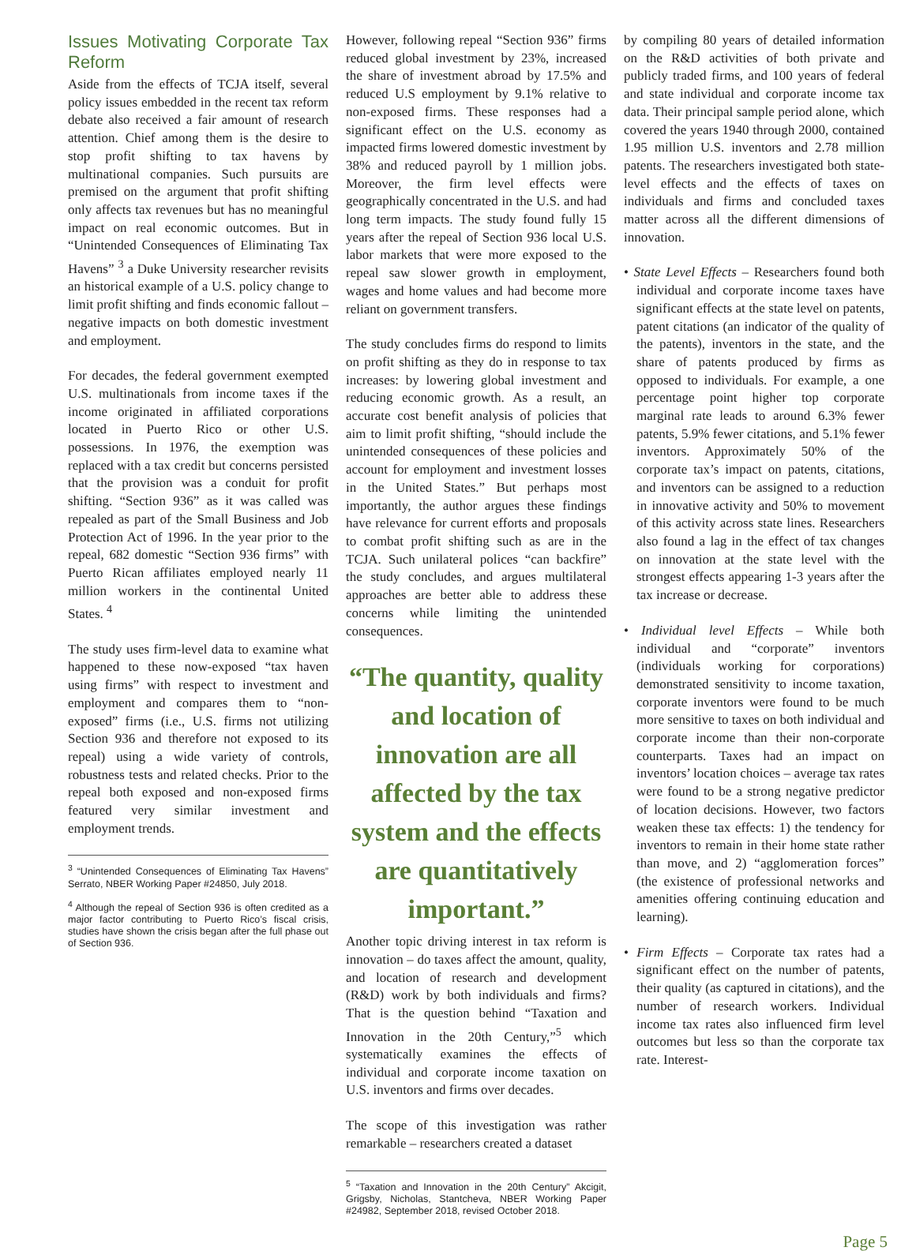Issues Motivating Corporate Tax Reform
Aside from the effects of TCJA itself, several policy issues embedded in the recent tax reform debate also received a fair amount of research attention. Chief among them is the desire to stop profit shifting to tax havens by multinational companies. Such pursuits are premised on the argument that profit shifting only affects tax revenues but has no meaningful impact on real economic outcomes. But in “Unintended Consequences of Eliminating Tax Havens” <sup>3</sup> a Duke University researcher revisits an historical example of a U.S. policy change to limit profit shifting and finds economic fallout – negative impacts on both domestic investment and employment.
For decades, the federal government exempted U.S. multinationals from income taxes if the income originated in affiliated corporations located in Puerto Rico or other U.S. possessions. In 1976, the exemption was replaced with a tax credit but concerns persisted that the provision was a conduit for profit shifting. “Section 936” as it was called was repealed as part of the Small Business and Job Protection Act of 1996. In the year prior to the repeal, 682 domestic “Section 936 firms” with Puerto Rican affiliates employed nearly 11 million workers in the continental United States. <sup>4</sup>
The study uses firm-level data to examine what happened to these now-exposed “tax haven using firms” with respect to investment and employment and compares them to “non-exposed” firms (i.e., U.S. firms not utilizing Section 936 and therefore not exposed to its repeal) using a wide variety of controls, robustness tests and related checks. Prior to the repeal both exposed and non-exposed firms featured very similar investment and employment trends.
<sup>3</sup> “Unintended Consequences of Eliminating Tax Havens” Serrato, NBER Working Paper #24850, July 2018.
<sup>4</sup> Although the repeal of Section 936 is often credited as a major factor contributing to Puerto Rico’s fiscal crisis, studies have shown the crisis began after the full phase out of Section 936.
However, following repeal “Section 936” firms reduced global investment by 23%, increased the share of investment abroad by 17.5% and reduced U.S employment by 9.1% relative to non-exposed firms. These responses had a significant effect on the U.S. economy as impacted firms lowered domestic investment by 38% and reduced payroll by 1 million jobs. Moreover, the firm level effects were geographically concentrated in the U.S. and had long term impacts. The study found fully 15 years after the repeal of Section 936 local U.S. labor markets that were more exposed to the repeal saw slower growth in employment, wages and home values and had become more reliant on government transfers.
The study concludes firms do respond to limits on profit shifting as they do in response to tax increases: by lowering global investment and reducing economic growth. As a result, an accurate cost benefit analysis of policies that aim to limit profit shifting, “should include the unintended consequences of these policies and account for employment and investment losses in the United States.” But perhaps most importantly, the author argues these findings have relevance for current efforts and proposals to combat profit shifting such as are in the TCJA. Such unilateral polices “can backfire” the study concludes, and argues multilateral approaches are better able to address these concerns while limiting the unintended consequences.
“The quantity, quality and location of innovation are all affected by the tax system and the effects are quantitatively important.”
Another topic driving interest in tax reform is innovation – do taxes affect the amount, quality, and location of research and development (R&D) work by both individuals and firms? That is the question behind “Taxation and Innovation in the 20th Century,”<sup>5</sup> which systematically examines the effects of individual and corporate income taxation on U.S. inventors and firms over decades.
The scope of this investigation was rather remarkable – researchers created a dataset
<sup>5</sup> “Taxation and Innovation in the 20th Century” Akcigit, Grigsby, Nicholas, Stantcheva, NBER Working Paper #24982, September 2018, revised October 2018.
by compiling 80 years of detailed information on the R&D activities of both private and publicly traded firms, and 100 years of federal and state individual and corporate income tax data. Their principal sample period alone, which covered the years 1940 through 2000, contained 1.95 million U.S. inventors and 2.78 million patents. The researchers investigated both state-level effects and the effects of taxes on individuals and firms and concluded taxes matter across all the different dimensions of innovation.
• State Level Effects – Researchers found both individual and corporate income taxes have significant effects at the state level on patents, patent citations (an indicator of the quality of the patents), inventors in the state, and the share of patents produced by firms as opposed to individuals. For example, a one percentage point higher top corporate marginal rate leads to around 6.3% fewer patents, 5.9% fewer citations, and 5.1% fewer inventors. Approximately 50% of the corporate tax’s impact on patents, citations, and inventors can be assigned to a reduction in innovative activity and 50% to movement of this activity across state lines. Researchers also found a lag in the effect of tax changes on innovation at the state level with the strongest effects appearing 1-3 years after the tax increase or decrease.
• Individual level Effects – While both individual and “corporate” inventors (individuals working for corporations) demonstrated sensitivity to income taxation, corporate inventors were found to be much more sensitive to taxes on both individual and corporate income than their non-corporate counterparts. Taxes had an impact on inventors’ location choices – average tax rates were found to be a strong negative predictor of location decisions. However, two factors weaken these tax effects: 1) the tendency for inventors to remain in their home state rather than move, and 2) “agglomeration forces” (the existence of professional networks and amenities offering continuing education and learning).
• Firm Effects – Corporate tax rates had a significant effect on the number of patents, their quality (as captured in citations), and the number of research workers. Individual income tax rates also influenced firm level outcomes but less so than the corporate tax rate. Interest-
Page 5